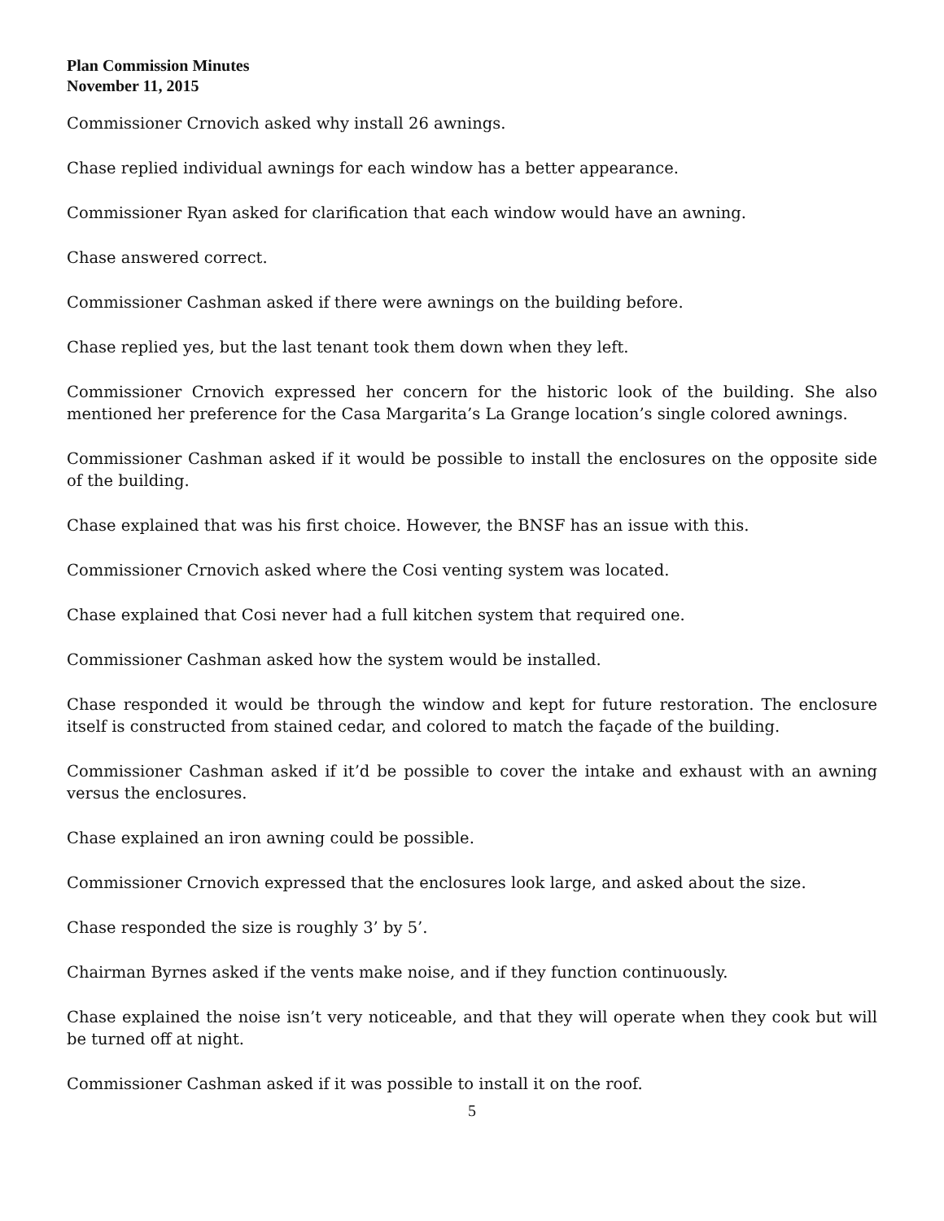Plan Commission Minutes
November 11, 2015
Commissioner Crnovich asked why install 26 awnings.
Chase replied individual awnings for each window has a better appearance.
Commissioner Ryan asked for clarification that each window would have an awning.
Chase answered correct.
Commissioner Cashman asked if there were awnings on the building before.
Chase replied yes, but the last tenant took them down when they left.
Commissioner Crnovich expressed her concern for the historic look of the building. She also mentioned her preference for the Casa Margarita’s La Grange location’s single colored awnings.
Commissioner Cashman asked if it would be possible to install the enclosures on the opposite side of the building.
Chase explained that was his first choice. However, the BNSF has an issue with this.
Commissioner Crnovich asked where the Cosi venting system was located.
Chase explained that Cosi never had a full kitchen system that required one.
Commissioner Cashman asked how the system would be installed.
Chase responded it would be through the window and kept for future restoration. The enclosure itself is constructed from stained cedar, and colored to match the façade of the building.
Commissioner Cashman asked if it’d be possible to cover the intake and exhaust with an awning versus the enclosures.
Chase explained an iron awning could be possible.
Commissioner Crnovich expressed that the enclosures look large, and asked about the size.
Chase responded the size is roughly 3’ by 5’.
Chairman Byrnes asked if the vents make noise, and if they function continuously.
Chase explained the noise isn’t very noticeable, and that they will operate when they cook but will be turned off at night.
Commissioner Cashman asked if it was possible to install it on the roof.
5